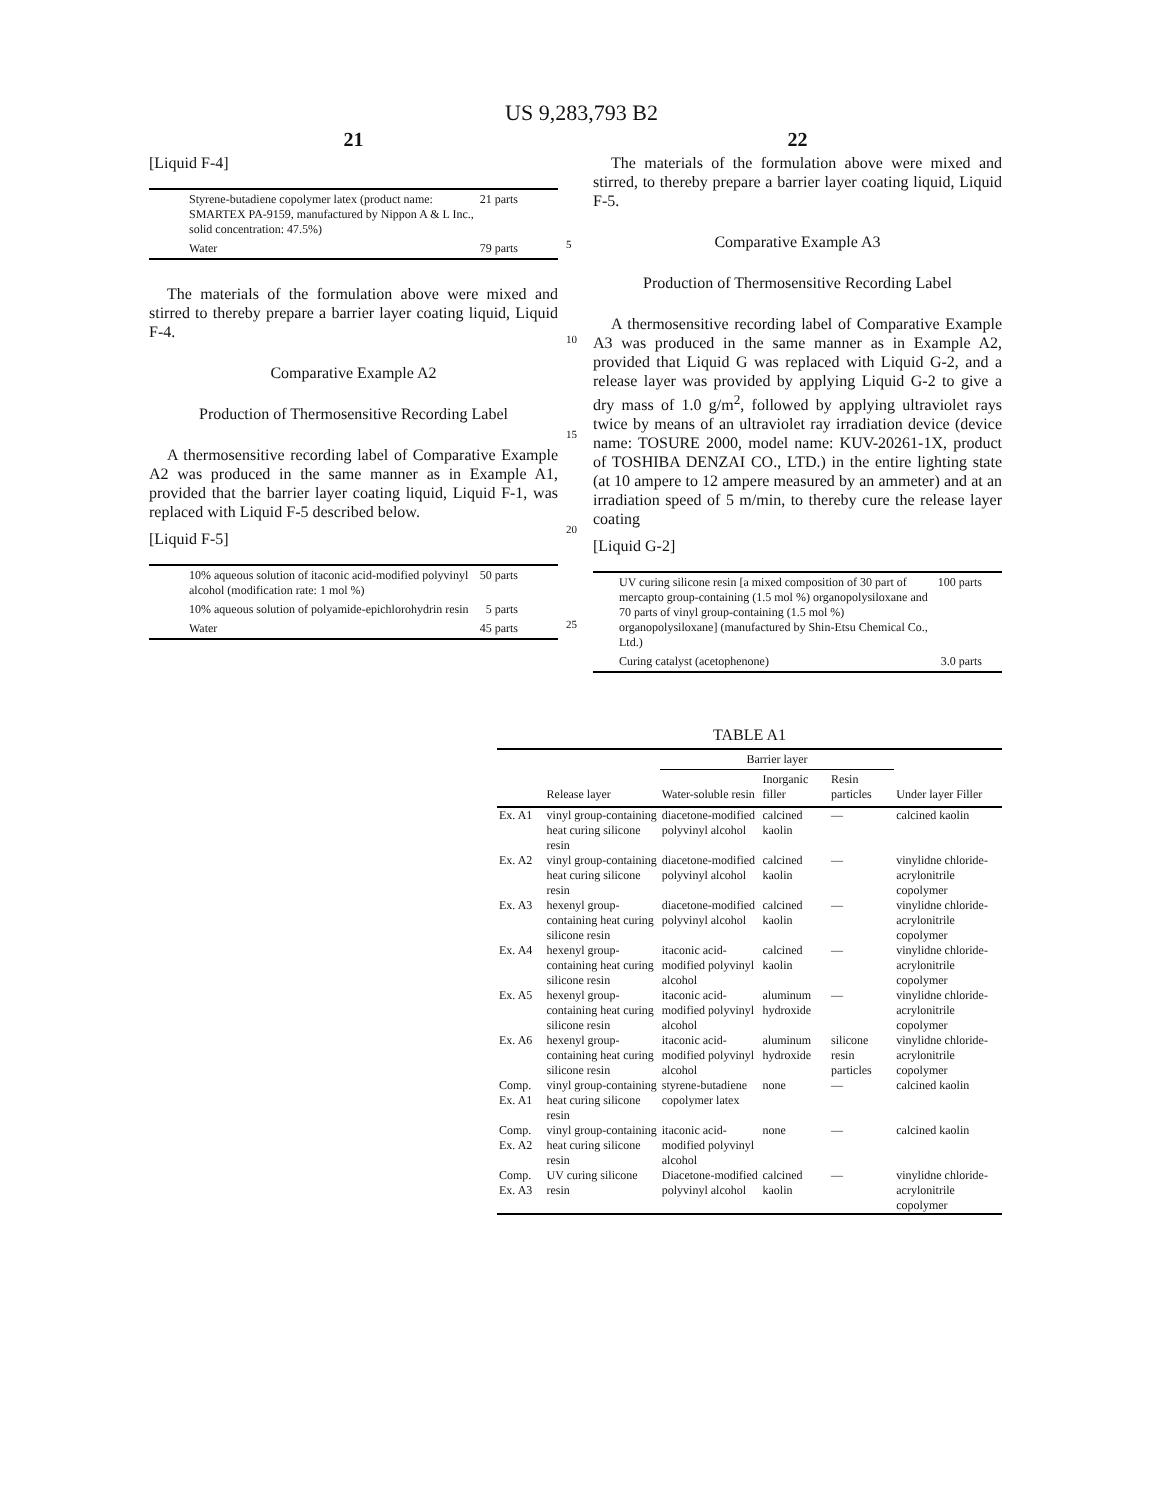US 9,283,793 B2
21
[Liquid F-4]
| Styrene-butadiene copolymer latex (product name: SMARTEX PA-9159, manufactured by Nippon A & L Inc., solid concentration: 47.5%) | 21 parts |
| Water | 79 parts |
The materials of the formulation above were mixed and stirred to thereby prepare a barrier layer coating liquid, Liquid F-4.
Comparative Example A2
Production of Thermosensitive Recording Label
A thermosensitive recording label of Comparative Example A2 was produced in the same manner as in Example A1, provided that the barrier layer coating liquid, Liquid F-1, was replaced with Liquid F-5 described below.
[Liquid F-5]
| 10% aqueous solution of itaconic acid-modified polyvinyl alcohol (modification rate: 1 mol %) | 50 parts |
| 10% aqueous solution of polyamide-epichlorohydrin resin | 5 parts |
| Water | 45 parts |
22
The materials of the formulation above were mixed and stirred, to thereby prepare a barrier layer coating liquid, Liquid F-5.
Comparative Example A3
Production of Thermosensitive Recording Label
A thermosensitive recording label of Comparative Example A3 was produced in the same manner as in Example A2, provided that Liquid G was replaced with Liquid G-2, and a release layer was provided by applying Liquid G-2 to give a dry mass of 1.0 g/m<sup>2</sup>, followed by applying ultraviolet rays twice by means of an ultraviolet ray irradiation device (device name: TOSURE 2000, model name: KUV-20261-1X, product of TOSHIBA DENZAI CO., LTD.) in the entire lighting state (at 10 ampere to 12 ampere measured by an ammeter) and at an irradiation speed of 5 m/min, to thereby cure the release layer coating
[Liquid G-2]
| UV curing silicone resin [a mixed composition of 30 part of mercapto group-containing (1.5 mol %) organopolysiloxane and 70 parts of vinyl group-containing (1.5 mol %) organopolysiloxane] (manufactured by Shin-Etsu Chemical Co., Ltd.) | 100 parts |
| Curing catalyst (acetophenone) | 3.0 parts |
5
10
15
20
25
TABLE A1
| | | Barrier layer | | | |
| --- | --- | --- | --- | --- | --- |
| | Release layer | Water-soluble resin | Inorganic filler | Resin particles | Under layer Filler |
| Ex. A1 | vinyl group-containing heat curing silicone resin | diacetone-modified polyvinyl alcohol | calcined kaolin | — | calcined kaolin |
| Ex. A2 | vinyl group-containing heat curing silicone resin | diacetone-modified polyvinyl alcohol | calcined kaolin | — | vinylidne chloride-acrylonitrile copolymer |
| Ex. A3 | hexenyl group-containing heat curing silicone resin | diacetone-modified polyvinyl alcohol | calcined kaolin | — | vinylidne chloride-acrylonitrile copolymer |
| Ex. A4 | hexenyl group-containing heat curing silicone resin | itaconic acid-modified polyvinyl alcohol | calcined kaolin | — | vinylidne chloride-acrylonitrile copolymer |
| Ex. A5 | hexenyl group-containing heat curing silicone resin | itaconic acid-modified polyvinyl alcohol | aluminum hydroxide | — | vinylidne chloride-acrylonitrile copolymer |
| Ex. A6 | hexenyl group-containing heat curing silicone resin | itaconic acid-modified polyvinyl alcohol | aluminum hydroxide | silicone resin particles | vinylidne chloride-acrylonitrile copolymer |
| Comp. Ex. A1 | vinyl group-containing heat curing silicone resin | styrene-butadiene copolymer latex | none | — | calcined kaolin |
| Comp. Ex. A2 | vinyl group-containing heat curing silicone resin | itaconic acid-modified polyvinyl alcohol | none | — | calcined kaolin |
| Comp. Ex. A3 | UV curing silicone resin | Diacetone-modified polyvinyl alcohol | calcined kaolin | — | vinylidne chloride-acrylonitrile copolymer |